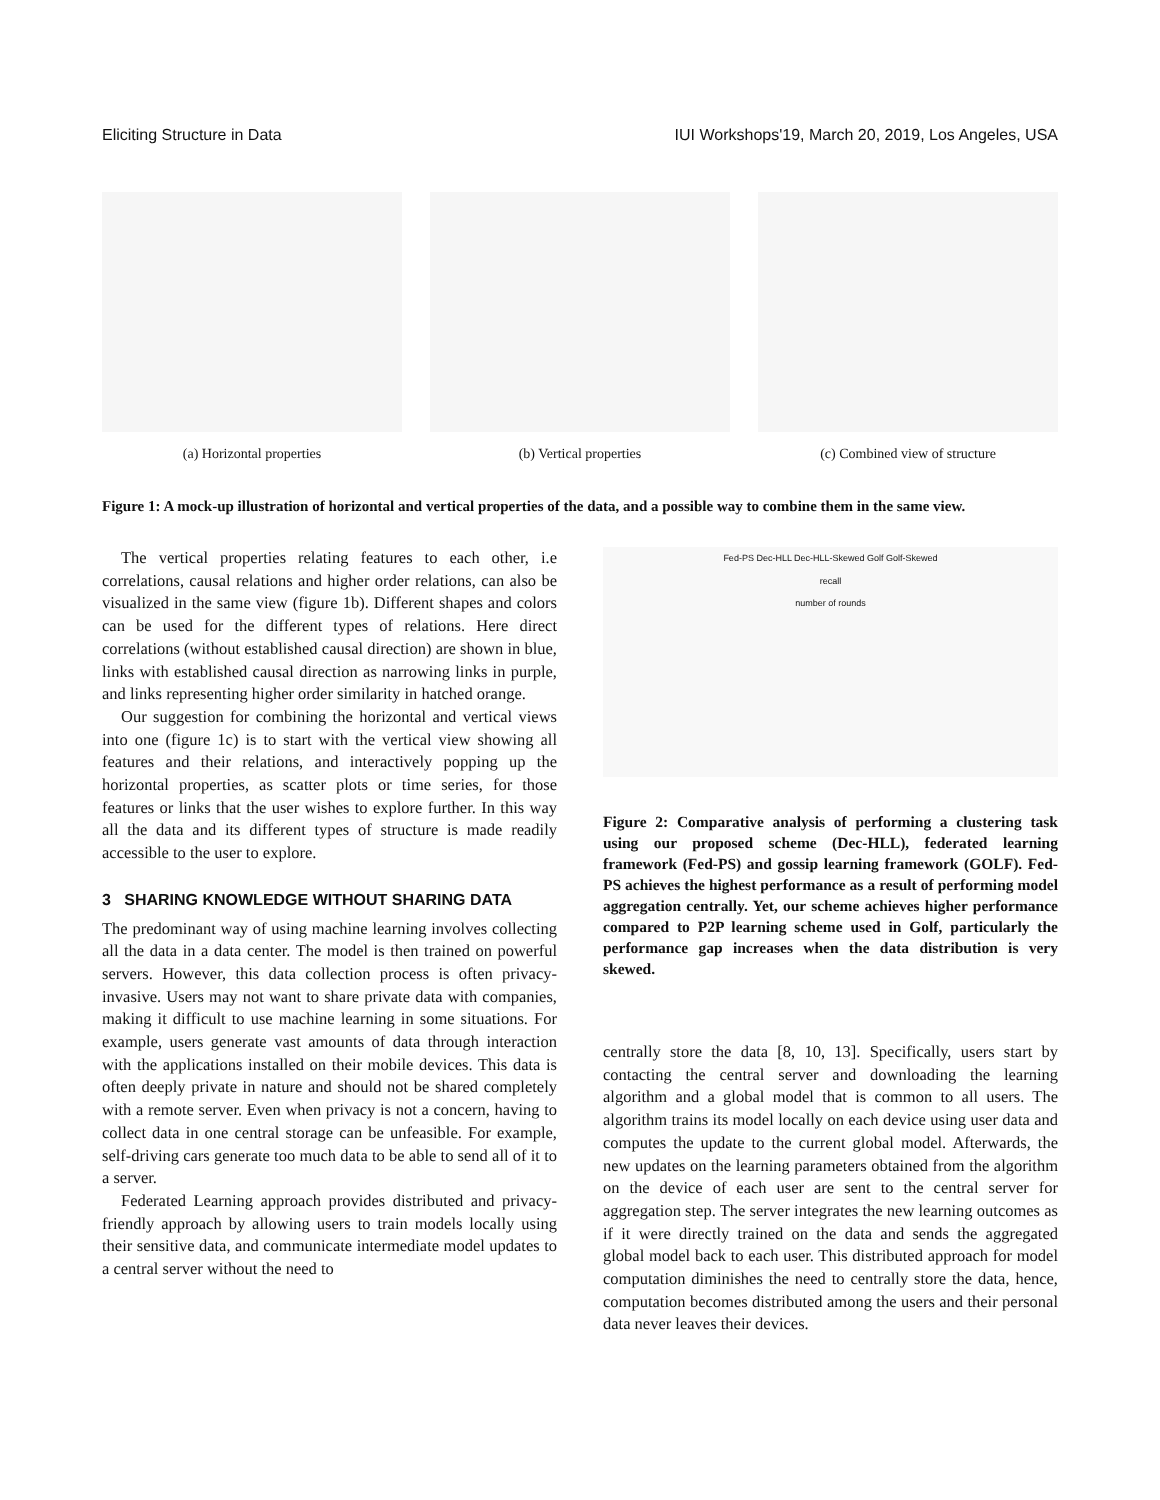Eliciting Structure in Data IUI Workshops'19, March 20, 2019, Los Angeles, USA
(a) Horizontal properties (b) Vertical properties (c) Combined view of structure
Figure 1: A mock-up illustration of horizontal and vertical properties of the data, and a possible way to combine them in the same view.
The vertical properties relating features to each other, i.e correlations, causal relations and higher order relations, can also be visualized in the same view (figure 1b). Different shapes and colors can be used for the different types of relations. Here direct correlations (without established causal direction) are shown in blue, links with established causal direction as narrowing links in purple, and links representing higher order similarity in hatched orange.
Our suggestion for combining the horizontal and vertical views into one (figure 1c) is to start with the vertical view showing all features and their relations, and interactively popping up the horizontal properties, as scatter plots or time series, for those features or links that the user wishes to explore further. In this way all the data and its different types of structure is made readily accessible to the user to explore.
3 SHARING KNOWLEDGE WITHOUT SHARING DATA
The predominant way of using machine learning involves collecting all the data in a data center. The model is then trained on powerful servers. However, this data collection process is often privacy-invasive. Users may not want to share private data with companies, making it difficult to use machine learning in some situations. For example, users generate vast amounts of data through interaction with the applications installed on their mobile devices. This data is often deeply private in nature and should not be shared completely with a remote server. Even when privacy is not a concern, having to collect data in one central storage can be unfeasible. For example, self-driving cars generate too much data to be able to send all of it to a server.
Federated Learning approach provides distributed and privacy-friendly approach by allowing users to train models locally using their sensitive data, and communicate intermediate model updates to a central server without the need to
Fed-PS Dec-HLL Dec-HLL-Skewed Golf Golf-Skewed
recall
number of rounds
Figure 2: Comparative analysis of performing a clustering task using our proposed scheme (Dec-HLL), federated learning framework (Fed-PS) and gossip learning framework (GOLF). Fed-PS achieves the highest performance as a result of performing model aggregation centrally. Yet, our scheme achieves higher performance compared to P2P learning scheme used in Golf, particularly the performance gap increases when the data distribution is very skewed.
centrally store the data [8, 10, 13]. Specifically, users start by contacting the central server and downloading the learning algorithm and a global model that is common to all users. The algorithm trains its model locally on each device using user data and computes the update to the current global model. Afterwards, the new updates on the learning parameters obtained from the algorithm on the device of each user are sent to the central server for aggregation step. The server integrates the new learning outcomes as if it were directly trained on the data and sends the aggregated global model back to each user. This distributed approach for model computation diminishes the need to centrally store the data, hence, computation becomes distributed among the users and their personal data never leaves their devices.